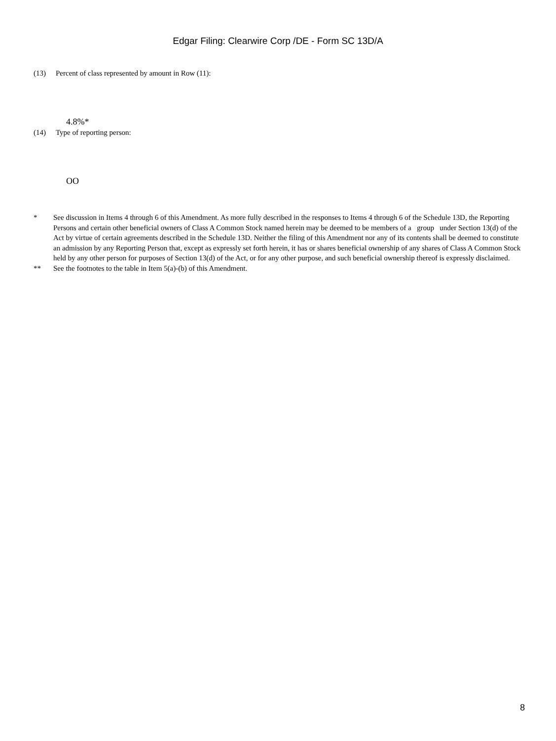Edgar Filing: Clearwire Corp /DE - Form SC 13D/A
(13) Percent of class represented by amount in Row (11):
4.8%*
(14) Type of reporting person:
OO
* See discussion in Items 4 through 6 of this Amendment. As more fully described in the responses to Items 4 through 6 of the Schedule 13D, the Reporting Persons and certain other beneficial owners of Class A Common Stock named herein may be deemed to be members of a group under Section 13(d) of the Act by virtue of certain agreements described in the Schedule 13D. Neither the filing of this Amendment nor any of its contents shall be deemed to constitute an admission by any Reporting Person that, except as expressly set forth herein, it has or shares beneficial ownership of any shares of Class A Common Stock held by any other person for purposes of Section 13(d) of the Act, or for any other purpose, and such beneficial ownership thereof is expressly disclaimed.
** See the footnotes to the table in Item 5(a)-(b) of this Amendment.
8